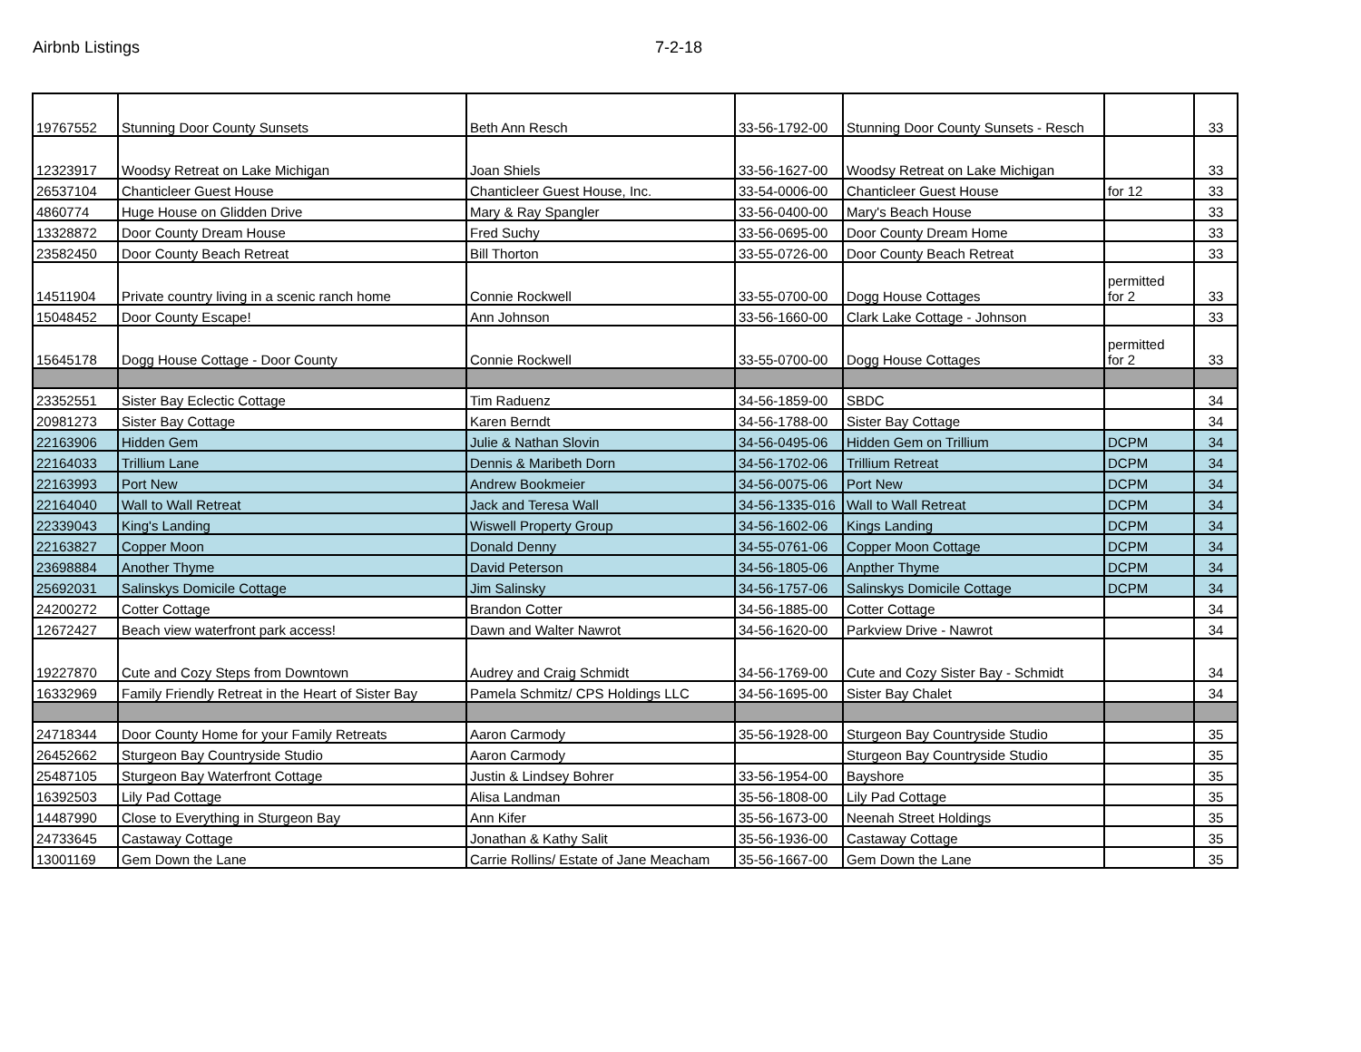Airbnb Listings 7-2-18
| 19767552 | Stunning Door County Sunsets | Beth Ann Resch | 33-56-1792-00 | Stunning Door County Sunsets - Resch | | 33 |
| 12323917 | Woodsy Retreat on Lake Michigan | Joan Shiels | 33-56-1627-00 | Woodsy Retreat on Lake Michigan | | 33 |
| 26537104 | Chanticleer Guest House | Chanticleer Guest House, Inc. | 33-54-0006-00 | Chanticleer Guest House | for 12 | 33 |
| 4860774 | Huge House on Glidden Drive | Mary & Ray Spangler | 33-56-0400-00 | Mary's Beach House | | 33 |
| 13328872 | Door County Dream House | Fred Suchy | 33-56-0695-00 | Door County Dream Home | | 33 |
| 23582450 | Door County Beach Retreat | Bill Thorton | 33-55-0726-00 | Door County Beach Retreat | | 33 |
| 14511904 | Private country living in a scenic ranch home | Connie Rockwell | 33-55-0700-00 | Dogg House Cottages | permitted for 2 | 33 |
| 15048452 | Door County Escape! | Ann Johnson | 33-56-1660-00 | Clark Lake Cottage - Johnson | | 33 |
| 15645178 | Dogg House Cottage - Door County | Connie Rockwell | 33-55-0700-00 | Dogg House Cottages | permitted for 2 | 33 |
| 23352551 | Sister Bay Eclectic Cottage | Tim Raduenz | 34-56-1859-00 | SBDC | | 34 |
| 20981273 | Sister Bay Cottage | Karen Berndt | 34-56-1788-00 | Sister Bay Cottage | | 34 |
| 22163906 | Hidden Gem | Julie & Nathan Slovin | 34-56-0495-06 | Hidden Gem on Trillium | DCPM | 34 |
| 22164033 | Trillium Lane | Dennis & Maribeth Dorn | 34-56-1702-06 | Trillium Retreat | DCPM | 34 |
| 22163993 | Port New | Andrew Bookmeier | 34-56-0075-06 | Port New | DCPM | 34 |
| 22164040 | Wall to Wall Retreat | Jack and Teresa Wall | 34-56-1335-016 | Wall to Wall Retreat | DCPM | 34 |
| 22339043 | King's Landing | Wiswell Property Group | 34-56-1602-06 | Kings Landing | DCPM | 34 |
| 22163827 | Copper Moon | Donald Denny | 34-55-0761-06 | Copper Moon Cottage | DCPM | 34 |
| 23698884 | Another Thyme | David Peterson | 34-56-1805-06 | Anpther Thyme | DCPM | 34 |
| 25692031 | Salinskys Domicile Cottage | Jim Salinsky | 34-56-1757-06 | Salinskys Domicile Cottage | DCPM | 34 |
| 24200272 | Cotter Cottage | Brandon Cotter | 34-56-1885-00 | Cotter Cottage | | 34 |
| 12672427 | Beach view waterfront park access! | Dawn and Walter Nawrot | 34-56-1620-00 | Parkview Drive - Nawrot | | 34 |
| 19227870 | Cute and Cozy Steps from Downtown | Audrey and Craig Schmidt | 34-56-1769-00 | Cute and Cozy Sister Bay - Schmidt | | 34 |
| 16332969 | Family Friendly Retreat in the Heart of Sister Bay | Pamela Schmitz/ CPS Holdings LLC | 34-56-1695-00 | Sister Bay Chalet | | 34 |
| 24718344 | Door County Home for your Family Retreats | Aaron Carmody | 35-56-1928-00 | Sturgeon Bay Countryside Studio | | 35 |
| 26452662 | Sturgeon Bay Countryside Studio | Aaron Carmody | | Sturgeon Bay Countryside Studio | | 35 |
| 25487105 | Sturgeon Bay Waterfront Cottage | Justin & Lindsey Bohrer | 33-56-1954-00 | Bayshore | | 35 |
| 16392503 | Lily Pad Cottage | Alisa Landman | 35-56-1808-00 | Lily Pad Cottage | | 35 |
| 14487990 | Close to Everything in Sturgeon Bay | Ann Kifer | 35-56-1673-00 | Neenah Street Holdings | | 35 |
| 24733645 | Castaway Cottage | Jonathan & Kathy Salit | 35-56-1936-00 | Castaway Cottage | | 35 |
| 13001169 | Gem Down the Lane | Carrie Rollins/ Estate of Jane Meacham | 35-56-1667-00 | Gem Down the Lane | | 35 |